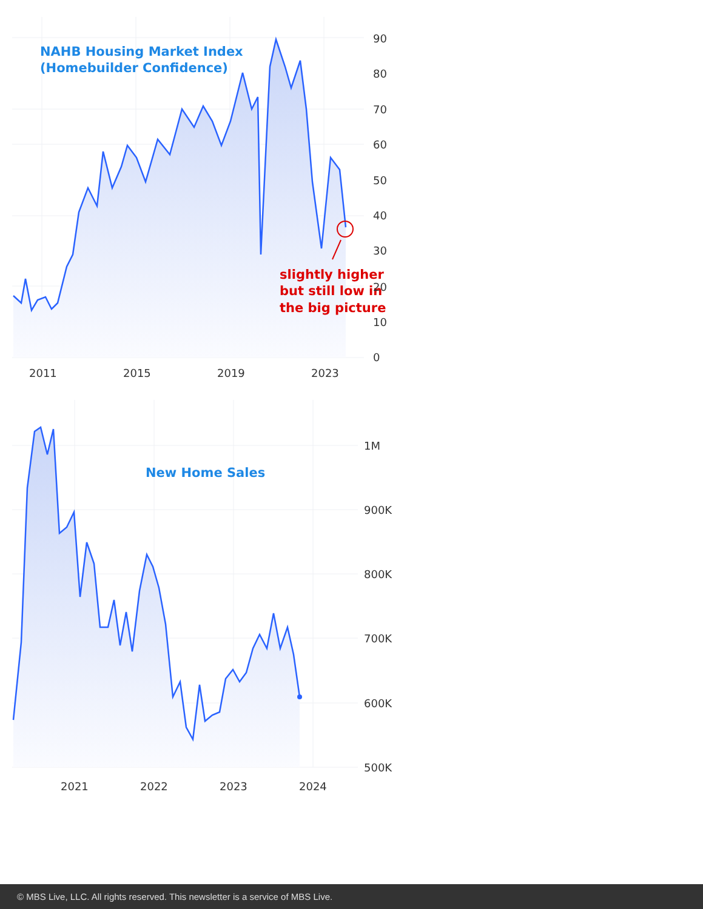NAHB Housing Market Index
(Homebuilder Confidence)
slightly higher
but still low in
the big picture
90
80
70
60
50
40
30
20
10
0
2011
2015
2019
2023
New Home Sales
1M
900K
800K
700K
600K
500K
2021
2022
2023
2024
© MBS Live, LLC. All rights reserved. This newsletter is a service of MBS Live.